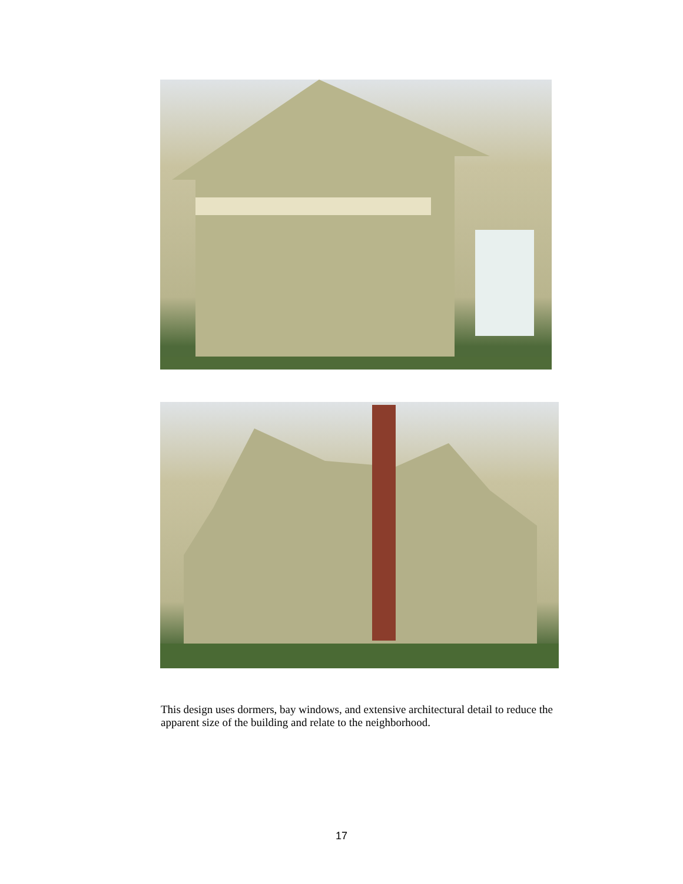This design uses dormers, bay windows, and extensive architectural detail to reduce the apparent size of the building and relate to the neighborhood.
17